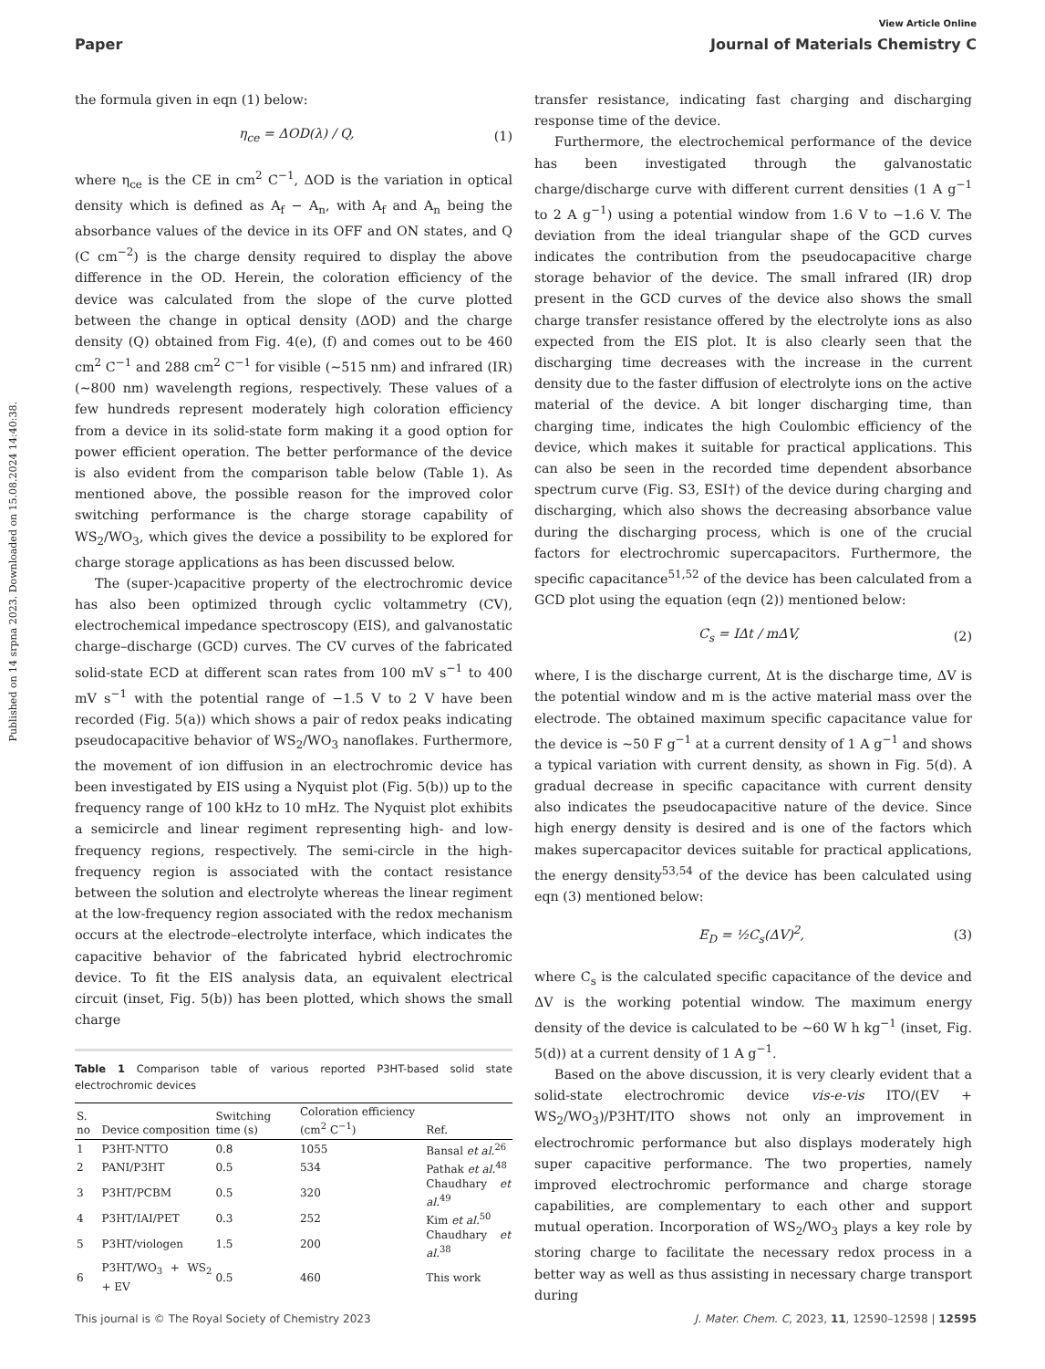Published on 14 srpna 2023. Downloaded on 15.08.2024 14:40:38.
View Article Online
Paper Journal of Materials Chemistry C
the formula given in eqn (1) below:
η<sub>ce</sub> = ΔOD(λ) / Q, (1)
where η<sub>ce</sub> is the CE in cm<sup>2</sup> C<sup>−1</sup>, ΔOD is the variation in optical density which is defined as A<sub>f</sub> − A<sub>n</sub>, with A<sub>f</sub> and A<sub>n</sub> being the absorbance values of the device in its OFF and ON states, and Q (C cm<sup>−2</sup>) is the charge density required to display the above difference in the OD. Herein, the coloration efficiency of the device was calculated from the slope of the curve plotted between the change in optical density (ΔOD) and the charge density (Q) obtained from Fig. 4(e), (f) and comes out to be 460 cm<sup>2</sup> C<sup>−1</sup> and 288 cm<sup>2</sup> C<sup>−1</sup> for visible (∼515 nm) and infrared (IR) (∼800 nm) wavelength regions, respectively. These values of a few hundreds represent moderately high coloration efficiency from a device in its solid-state form making it a good option for power efficient operation. The better performance of the device is also evident from the comparison table below (Table 1). As mentioned above, the possible reason for the improved color switching performance is the charge storage capability of WS<sub>2</sub>/WO<sub>3</sub>, which gives the device a possibility to be explored for charge storage applications as has been discussed below.
The (super-)capacitive property of the electrochromic device has also been optimized through cyclic voltammetry (CV), electrochemical impedance spectroscopy (EIS), and galvanostatic charge–discharge (GCD) curves. The CV curves of the fabricated solid-state ECD at different scan rates from 100 mV s<sup>−1</sup> to 400 mV s<sup>−1</sup> with the potential range of −1.5 V to 2 V have been recorded (Fig. 5(a)) which shows a pair of redox peaks indicating pseudocapacitive behavior of WS<sub>2</sub>/WO<sub>3</sub> nanoflakes. Furthermore, the movement of ion diffusion in an electrochromic device has been investigated by EIS using a Nyquist plot (Fig. 5(b)) up to the frequency range of 100 kHz to 10 mHz. The Nyquist plot exhibits a semicircle and linear regiment representing high- and low-frequency regions, respectively. The semi-circle in the high-frequency region is associated with the contact resistance between the solution and electrolyte whereas the linear regiment at the low-frequency region associated with the redox mechanism occurs at the electrode–electrolyte interface, which indicates the capacitive behavior of the fabricated hybrid electrochromic device. To fit the EIS analysis data, an equivalent electrical circuit (inset, Fig. 5(b)) has been plotted, which shows the small charge
Table 1 Comparison table of various reported P3HT-based solid state electrochromic devices
| S. no | Device composition | Switching time (s) | Coloration efficiency (cm<sup>2</sup> C<sup>−1</sup>) | Ref. |
| --- | --- | --- | --- | --- |
| 1 | P3HT-NTTO | 0.8 | 1055 | Bansal et al.<sup>26</sup> |
| 2 | PANI/P3HT | 0.5 | 534 | Pathak et al.<sup>48</sup> |
| 3 | P3HT/PCBM | 0.5 | 320 | Chaudhary et al.<sup>49</sup> |
| 4 | P3HT/IAI/PET | 0.3 | 252 | Kim et al.<sup>50</sup> |
| 5 | P3HT/viologen | 1.5 | 200 | Chaudhary et al.<sup>38</sup> |
| 6 | P3HT/WO<sub>3</sub> + WS<sub>2</sub> + EV | 0.5 | 460 | This work |
transfer resistance, indicating fast charging and discharging response time of the device.
Furthermore, the electrochemical performance of the device has been investigated through the galvanostatic charge/discharge curve with different current densities (1 A g<sup>−1</sup> to 2 A g<sup>−1</sup>) using a potential window from 1.6 V to −1.6 V. The deviation from the ideal triangular shape of the GCD curves indicates the contribution from the pseudocapacitive charge storage behavior of the device. The small infrared (IR) drop present in the GCD curves of the device also shows the small charge transfer resistance offered by the electrolyte ions as also expected from the EIS plot. It is also clearly seen that the discharging time decreases with the increase in the current density due to the faster diffusion of electrolyte ions on the active material of the device. A bit longer discharging time, than charging time, indicates the high Coulombic efficiency of the device, which makes it suitable for practical applications. This can also be seen in the recorded time dependent absorbance spectrum curve (Fig. S3, ESI†) of the device during charging and discharging, which also shows the decreasing absorbance value during the discharging process, which is one of the crucial factors for electrochromic supercapacitors. Furthermore, the specific capacitance<sup>51,52</sup> of the device has been calculated from a GCD plot using the equation (eqn (2)) mentioned below:
C<sub>s</sub> = IΔt / mΔV, (2)
where, I is the discharge current, Δt is the discharge time, ΔV is the potential window and m is the active material mass over the electrode. The obtained maximum specific capacitance value for the device is ∼50 F g<sup>−1</sup> at a current density of 1 A g<sup>−1</sup> and shows a typical variation with current density, as shown in Fig. 5(d). A gradual decrease in specific capacitance with current density also indicates the pseudocapacitive nature of the device. Since high energy density is desired and is one of the factors which makes supercapacitor devices suitable for practical applications, the energy density<sup>53,54</sup> of the device has been calculated using eqn (3) mentioned below:
E<sub>D</sub> = ½C<sub>s</sub>(ΔV)<sup>2</sup>, (3)
where C<sub>s</sub> is the calculated specific capacitance of the device and ΔV is the working potential window. The maximum energy density of the device is calculated to be ∼60 W h kg<sup>−1</sup> (inset, Fig. 5(d)) at a current density of 1 A g<sup>−1</sup>.
Based on the above discussion, it is very clearly evident that a solid-state electrochromic device vis-e-vis ITO/(EV + WS<sub>2</sub>/WO<sub>3</sub>)/P3HT/ITO shows not only an improvement in electrochromic performance but also displays moderately high super capacitive performance. The two properties, namely improved electrochromic performance and charge storage capabilities, are complementary to each other and support mutual operation. Incorporation of WS<sub>2</sub>/WO<sub>3</sub> plays a key role by storing charge to facilitate the necessary redox process in a better way as well as thus assisting in necessary charge transport during
This journal is © The Royal Society of Chemistry 2023 J. Mater. Chem. C, 2023, 11, 12590–12598 | 12595